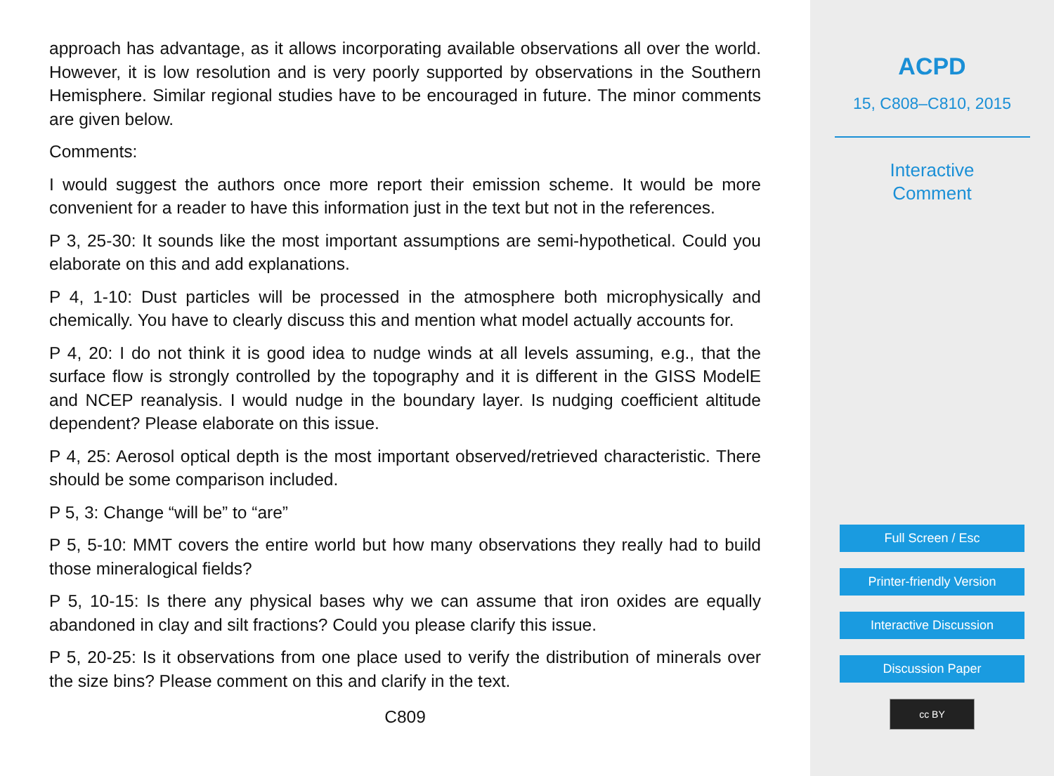approach has advantage, as it allows incorporating available observations all over the world. However, it is low resolution and is very poorly supported by observations in the Southern Hemisphere. Similar regional studies have to be encouraged in future. The minor comments are given below.
Comments:
I would suggest the authors once more report their emission scheme. It would be more convenient for a reader to have this information just in the text but not in the references.
P 3, 25-30: It sounds like the most important assumptions are semi-hypothetical. Could you elaborate on this and add explanations.
P 4, 1-10: Dust particles will be processed in the atmosphere both microphysically and chemically. You have to clearly discuss this and mention what model actually accounts for.
P 4, 20: I do not think it is good idea to nudge winds at all levels assuming, e.g., that the surface flow is strongly controlled by the topography and it is different in the GISS ModelE and NCEP reanalysis. I would nudge in the boundary layer. Is nudging coefficient altitude dependent? Please elaborate on this issue.
P 4, 25: Aerosol optical depth is the most important observed/retrieved characteristic. There should be some comparison included.
P 5, 3: Change “will be” to “are”
P 5, 5-10: MMT covers the entire world but how many observations they really had to build those mineralogical fields?
P 5, 10-15: Is there any physical bases why we can assume that iron oxides are equally abandoned in clay and silt fractions? Could you please clarify this issue.
P 5, 20-25: Is it observations from one place used to verify the distribution of minerals over the size bins? Please comment on this and clarify in the text.
C809
ACPD
15, C808–C810, 2015
Interactive
Comment
Full Screen / Esc
Printer-friendly Version
Interactive Discussion
Discussion Paper
cc BY